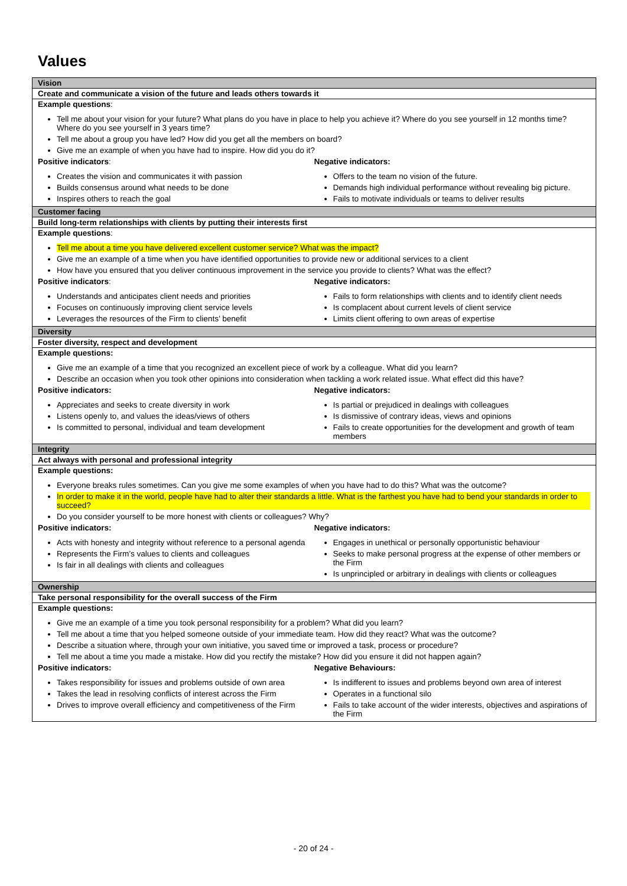Values
| Vision |
| Create and communicate a vision of the future and leads others towards it |
| Example questions : Tell me about your vision for your future? What plans do you have in place to help you achieve it? Where do you see yourself in 12 months time? Where do you see yourself in 3 years time? Tell me about a group you have led? How did you get all the members on board? Give me an example of when you have had to inspire. How did you do it? Positive indicators : Creates the vision and communicates it with passion Builds consensus around what needs to be done Inspires others to reach the goal Negative indicators: Offers to the team no vision of the future. Demands high individual performance without revealing big picture. Fails to motivate individuals or teams to deliver results |
| Customer facing |
| Build long-term relationships with clients by putting their interests first |
| Example questions : Tell me about a time you have delivered excellent customer service? What was the impact? Give me an example of a time when you have identified opportunities to provide new or additional services to a client How have you ensured that you deliver continuous improvement in the service you provide to clients? What was the effect? Positive indicators : Understands and anticipates client needs and priorities Focuses on continuously improving client service levels Leverages the resources of the Firm to clients’ benefit Negative indicators: Fails to form relationships with clients and to identify client needs Is complacent about current levels of client service Limits client offering to own areas of expertise |
| Diversity |
| Foster diversity, respect and development |
| Example questions: Give me an example of a time that you recognized an excellent piece of work by a colleague. What did you learn? Describe an occasion when you took other opinions into consideration when tackling a work related issue. What effect did this have? Positive indicators: Appreciates and seeks to create diversity in work Listens openly to, and values the ideas/views of others Is committed to personal, individual and team development Negative indicators: Is partial or prejudiced in dealings with colleagues Is dismissive of contrary ideas, views and opinions Fails to create opportunities for the development and growth of team members |
| Integrity |
| Act always with personal and professional integrity |
| Example questions: Everyone breaks rules sometimes. Can you give me some examples of when you have had to do this? What was the outcome? In order to make it in the world, people have had to alter their standards a little. What is the farthest you have had to bend your standards in order to succeed? Do you consider yourself to be more honest with clients or colleagues? Why? Positive indicators: Acts with honesty and integrity without reference to a personal agenda Represents the Firm’s values to clients and colleagues Is fair in all dealings with clients and colleagues Negative indicators: Engages in unethical or personally opportunistic behaviour Seeks to make personal progress at the expense of other members or the Firm Is unprincipled or arbitrary in dealings with clients or colleagues |
| Ownership |
| Take personal responsibility for the overall success of the Firm |
| Example questions: Give me an example of a time you took personal responsibility for a problem? What did you learn? Tell me about a time that you helped someone outside of your immediate team. How did they react? What was the outcome? Describe a situation where, through your own initiative, you saved time or improved a task, process or procedure? Tell me about a time you made a mistake. How did you rectify the mistake? How did you ensure it did not happen again? Positive indicators: Takes responsibility for issues and problems outside of own area Takes the lead in resolving conflicts of interest across the Firm Drives to improve overall efficiency and competitiveness of the Firm Negative Behaviours: Is indifferent to issues and problems beyond own area of interest Operates in a functional silo Fails to take account of the wider interests, objectives and aspirations of the Firm |
- 20 of 24 -